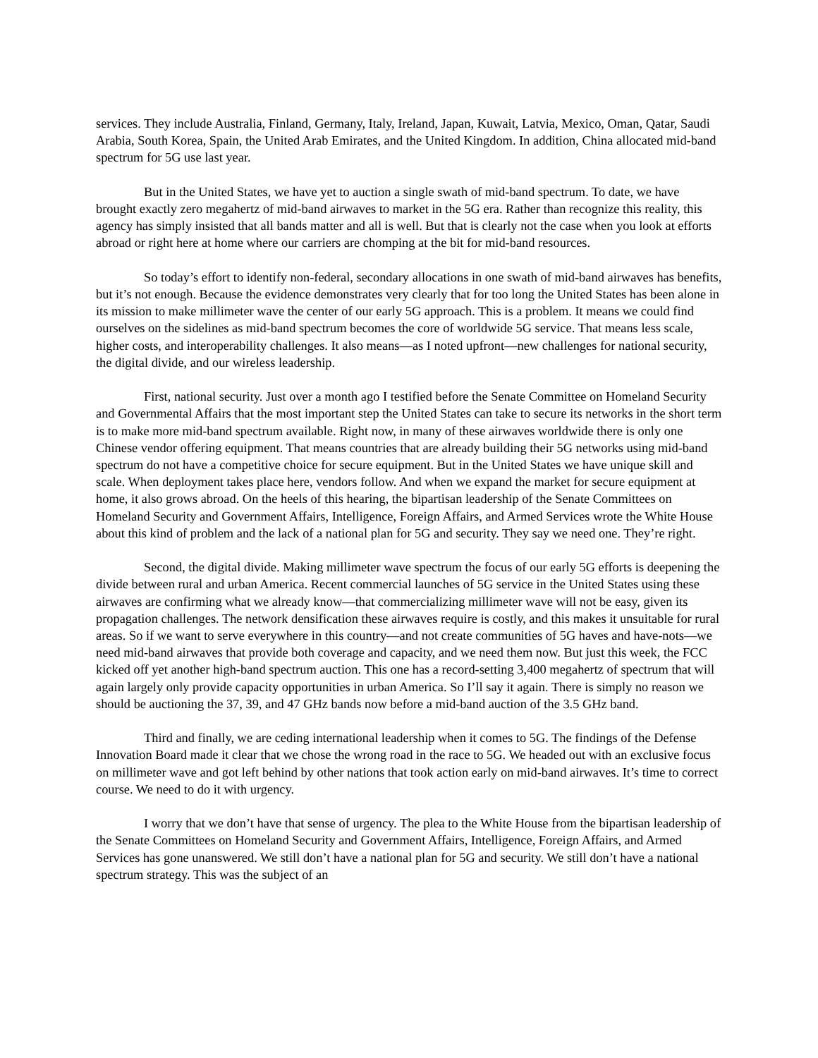services. They include Australia, Finland, Germany, Italy, Ireland, Japan, Kuwait, Latvia, Mexico, Oman, Qatar, Saudi Arabia, South Korea, Spain, the United Arab Emirates, and the United Kingdom. In addition, China allocated mid-band spectrum for 5G use last year.
But in the United States, we have yet to auction a single swath of mid-band spectrum. To date, we have brought exactly zero megahertz of mid-band airwaves to market in the 5G era. Rather than recognize this reality, this agency has simply insisted that all bands matter and all is well. But that is clearly not the case when you look at efforts abroad or right here at home where our carriers are chomping at the bit for mid-band resources.
So today’s effort to identify non-federal, secondary allocations in one swath of mid-band airwaves has benefits, but it’s not enough. Because the evidence demonstrates very clearly that for too long the United States has been alone in its mission to make millimeter wave the center of our early 5G approach. This is a problem. It means we could find ourselves on the sidelines as mid-band spectrum becomes the core of worldwide 5G service. That means less scale, higher costs, and interoperability challenges. It also means—as I noted upfront—new challenges for national security, the digital divide, and our wireless leadership.
First, national security. Just over a month ago I testified before the Senate Committee on Homeland Security and Governmental Affairs that the most important step the United States can take to secure its networks in the short term is to make more mid-band spectrum available. Right now, in many of these airwaves worldwide there is only one Chinese vendor offering equipment. That means countries that are already building their 5G networks using mid-band spectrum do not have a competitive choice for secure equipment. But in the United States we have unique skill and scale. When deployment takes place here, vendors follow. And when we expand the market for secure equipment at home, it also grows abroad. On the heels of this hearing, the bipartisan leadership of the Senate Committees on Homeland Security and Government Affairs, Intelligence, Foreign Affairs, and Armed Services wrote the White House about this kind of problem and the lack of a national plan for 5G and security. They say we need one. They’re right.
Second, the digital divide. Making millimeter wave spectrum the focus of our early 5G efforts is deepening the divide between rural and urban America. Recent commercial launches of 5G service in the United States using these airwaves are confirming what we already know—that commercializing millimeter wave will not be easy, given its propagation challenges. The network densification these airwaves require is costly, and this makes it unsuitable for rural areas. So if we want to serve everywhere in this country—and not create communities of 5G haves and have-nots—we need mid-band airwaves that provide both coverage and capacity, and we need them now. But just this week, the FCC kicked off yet another high-band spectrum auction. This one has a record-setting 3,400 megahertz of spectrum that will again largely only provide capacity opportunities in urban America. So I’ll say it again. There is simply no reason we should be auctioning the 37, 39, and 47 GHz bands now before a mid-band auction of the 3.5 GHz band.
Third and finally, we are ceding international leadership when it comes to 5G. The findings of the Defense Innovation Board made it clear that we chose the wrong road in the race to 5G. We headed out with an exclusive focus on millimeter wave and got left behind by other nations that took action early on mid-band airwaves. It’s time to correct course. We need to do it with urgency.
I worry that we don’t have that sense of urgency. The plea to the White House from the bipartisan leadership of the Senate Committees on Homeland Security and Government Affairs, Intelligence, Foreign Affairs, and Armed Services has gone unanswered. We still don’t have a national plan for 5G and security. We still don’t have a national spectrum strategy. This was the subject of an